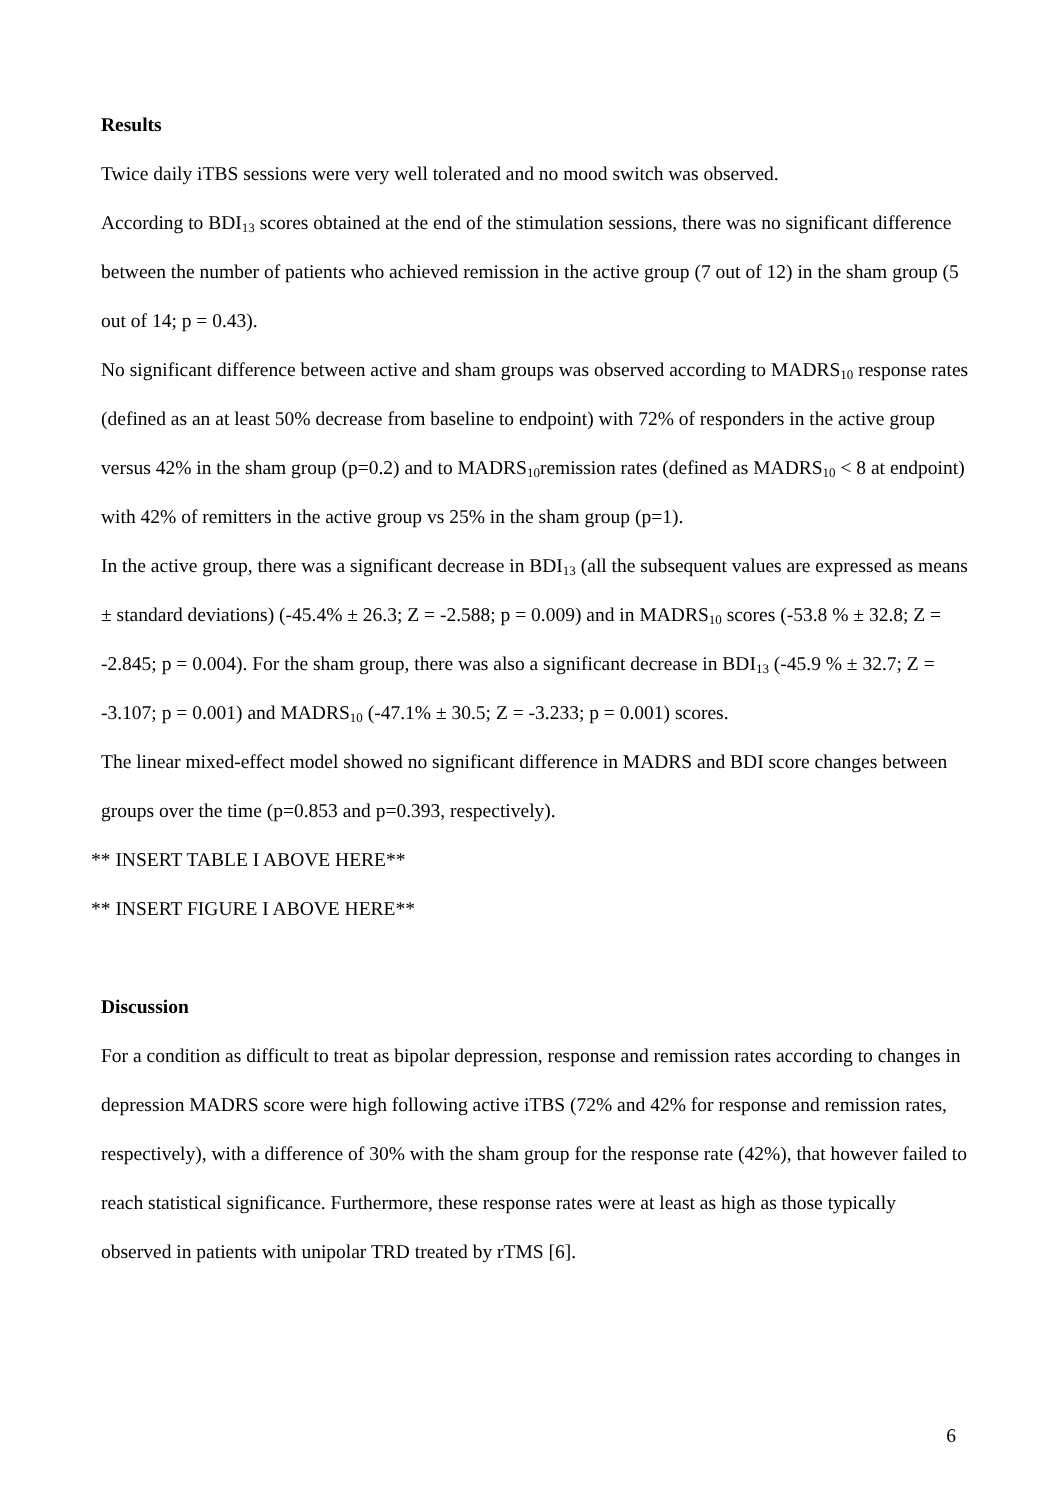Results
Twice daily iTBS sessions were very well tolerated and no mood switch was observed.
According to BDI<sub>13</sub> scores obtained at the end of the stimulation sessions, there was no significant difference between the number of patients who achieved remission in the active group (7 out of 12) in the sham group (5 out of 14; p = 0.43).
No significant difference between active and sham groups was observed according to MADRS<sub>10</sub> response rates (defined as an at least 50% decrease from baseline to endpoint) with 72% of responders in the active group versus 42% in the sham group (p=0.2) and to MADRS<sub>10</sub>remission rates (defined as MADRS<sub>10</sub> < 8 at endpoint) with 42% of remitters in the active group vs 25% in the sham group (p=1).
In the active group, there was a significant decrease in BDI<sub>13</sub> (all the subsequent values are expressed as means ± standard deviations) (-45.4% ± 26.3; Z = -2.588; p = 0.009) and in MADRS<sub>10</sub> scores (-53.8 % ± 32.8; Z = -2.845; p = 0.004). For the sham group, there was also a significant decrease in BDI<sub>13</sub> (-45.9 % ± 32.7; Z = -3.107; p = 0.001) and MADRS<sub>10</sub> (-47.1% ± 30.5; Z = -3.233; p = 0.001) scores.
The linear mixed-effect model showed no significant difference in MADRS and BDI score changes between groups over the time (p=0.853 and p=0.393, respectively).
** INSERT TABLE I ABOVE HERE**
** INSERT FIGURE I ABOVE HERE**
Discussion
For a condition as difficult to treat as bipolar depression, response and remission rates according to changes in depression MADRS score were high following active iTBS (72% and 42% for response and remission rates, respectively), with a difference of 30% with the sham group for the response rate (42%), that however failed to reach statistical significance. Furthermore, these response rates were at least as high as those typically observed in patients with unipolar TRD treated by rTMS [6].
6